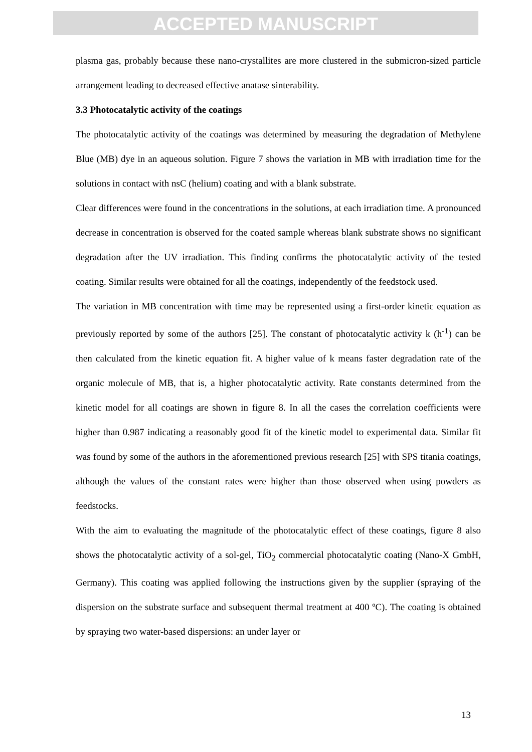ACCEPTED MANUSCRIPT
plasma gas, probably because these nano-crystallites are more clustered in the submicron-sized particle arrangement leading to decreased effective anatase sinterability.
3.3 Photocatalytic activity of the coatings
The photocatalytic activity of the coatings was determined by measuring the degradation of Methylene Blue (MB) dye in an aqueous solution. Figure 7 shows the variation in MB with irradiation time for the solutions in contact with nsC (helium) coating and with a blank substrate.
Clear differences were found in the concentrations in the solutions, at each irradiation time. A pronounced decrease in concentration is observed for the coated sample whereas blank substrate shows no significant degradation after the UV irradiation. This finding confirms the photocatalytic activity of the tested coating. Similar results were obtained for all the coatings, independently of the feedstock used.
The variation in MB concentration with time may be represented using a first-order kinetic equation as previously reported by some of the authors [25]. The constant of photocatalytic activity k (h<sup>-1</sup>) can be then calculated from the kinetic equation fit. A higher value of k means faster degradation rate of the organic molecule of MB, that is, a higher photocatalytic activity. Rate constants determined from the kinetic model for all coatings are shown in figure 8. In all the cases the correlation coefficients were higher than 0.987 indicating a reasonably good fit of the kinetic model to experimental data. Similar fit was found by some of the authors in the aforementioned previous research [25] with SPS titania coatings, although the values of the constant rates were higher than those observed when using powders as feedstocks.
With the aim to evaluating the magnitude of the photocatalytic effect of these coatings, figure 8 also shows the photocatalytic activity of a sol-gel, TiO<sub>2</sub> commercial photocatalytic coating (Nano-X GmbH, Germany). This coating was applied following the instructions given by the supplier (spraying of the dispersion on the substrate surface and subsequent thermal treatment at 400 ºC). The coating is obtained by spraying two water-based dispersions: an under layer or
13